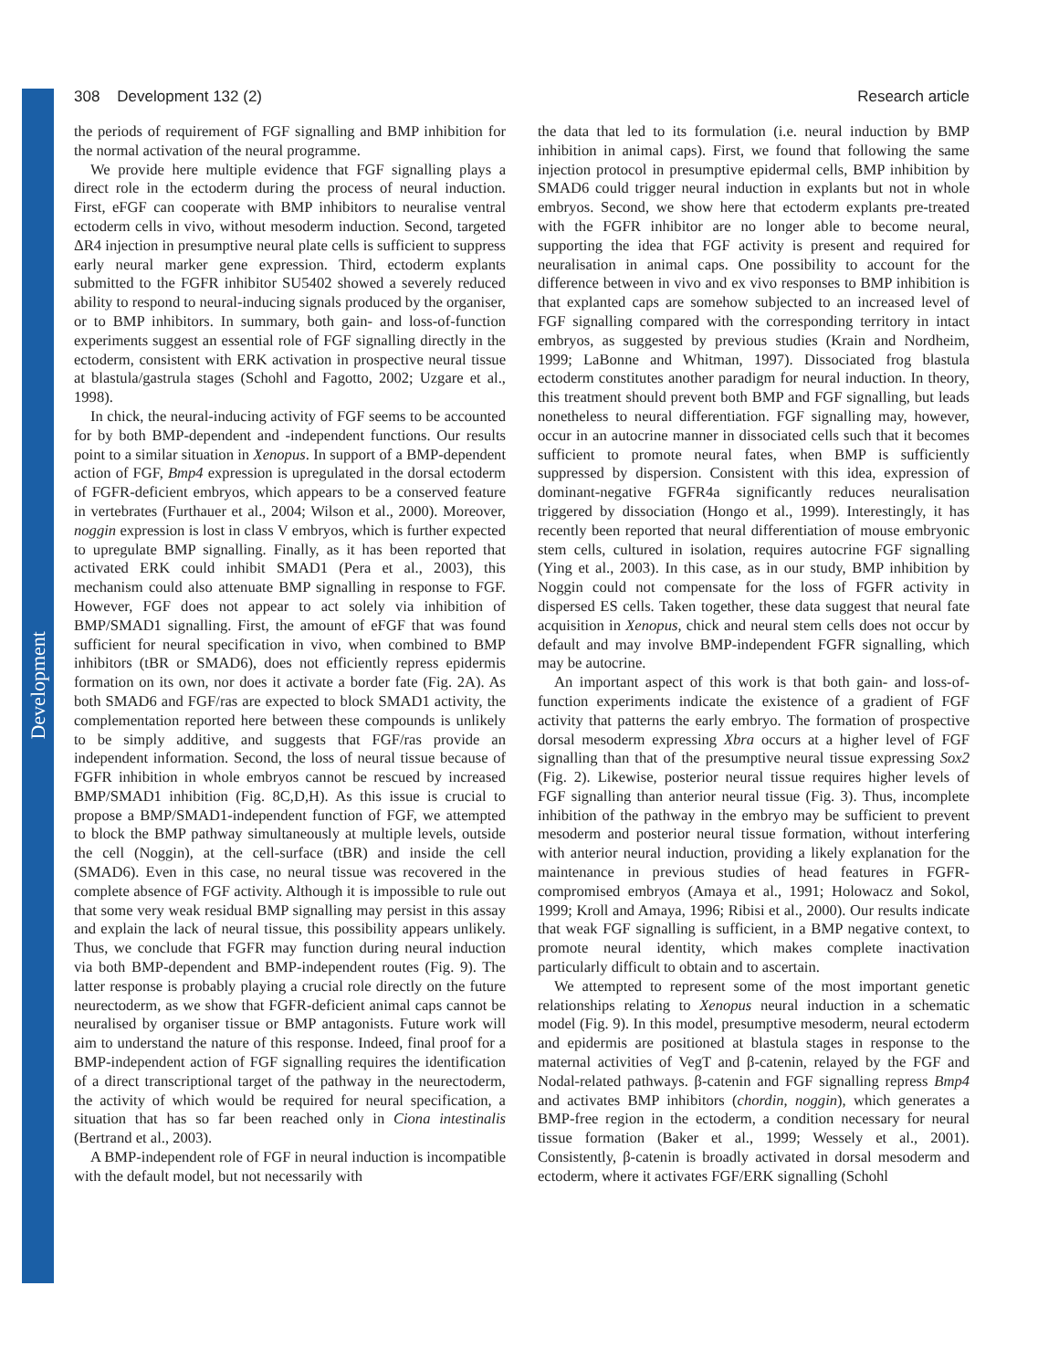Development
308 Development 132 (2) Research article
the periods of requirement of FGF signalling and BMP inhibition for the normal activation of the neural programme.
We provide here multiple evidence that FGF signalling plays a direct role in the ectoderm during the process of neural induction. First, eFGF can cooperate with BMP inhibitors to neuralise ventral ectoderm cells in vivo, without mesoderm induction. Second, targeted ΔR4 injection in presumptive neural plate cells is sufficient to suppress early neural marker gene expression. Third, ectoderm explants submitted to the FGFR inhibitor SU5402 showed a severely reduced ability to respond to neural-inducing signals produced by the organiser, or to BMP inhibitors. In summary, both gain- and loss-of-function experiments suggest an essential role of FGF signalling directly in the ectoderm, consistent with ERK activation in prospective neural tissue at blastula/gastrula stages (Schohl and Fagotto, 2002; Uzgare et al., 1998).
In chick, the neural-inducing activity of FGF seems to be accounted for by both BMP-dependent and -independent functions. Our results point to a similar situation in Xenopus. In support of a BMP-dependent action of FGF, Bmp4 expression is upregulated in the dorsal ectoderm of FGFR-deficient embryos, which appears to be a conserved feature in vertebrates (Furthauer et al., 2004; Wilson et al., 2000). Moreover, noggin expression is lost in class V embryos, which is further expected to upregulate BMP signalling. Finally, as it has been reported that activated ERK could inhibit SMAD1 (Pera et al., 2003), this mechanism could also attenuate BMP signalling in response to FGF. However, FGF does not appear to act solely via inhibition of BMP/SMAD1 signalling. First, the amount of eFGF that was found sufficient for neural specification in vivo, when combined to BMP inhibitors (tBR or SMAD6), does not efficiently repress epidermis formation on its own, nor does it activate a border fate (Fig. 2A). As both SMAD6 and FGF/ras are expected to block SMAD1 activity, the complementation reported here between these compounds is unlikely to be simply additive, and suggests that FGF/ras provide an independent information. Second, the loss of neural tissue because of FGFR inhibition in whole embryos cannot be rescued by increased BMP/SMAD1 inhibition (Fig. 8C,D,H). As this issue is crucial to propose a BMP/SMAD1-independent function of FGF, we attempted to block the BMP pathway simultaneously at multiple levels, outside the cell (Noggin), at the cell-surface (tBR) and inside the cell (SMAD6). Even in this case, no neural tissue was recovered in the complete absence of FGF activity. Although it is impossible to rule out that some very weak residual BMP signalling may persist in this assay and explain the lack of neural tissue, this possibility appears unlikely. Thus, we conclude that FGFR may function during neural induction via both BMP-dependent and BMP-independent routes (Fig. 9). The latter response is probably playing a crucial role directly on the future neurectoderm, as we show that FGFR-deficient animal caps cannot be neuralised by organiser tissue or BMP antagonists. Future work will aim to understand the nature of this response. Indeed, final proof for a BMP-independent action of FGF signalling requires the identification of a direct transcriptional target of the pathway in the neurectoderm, the activity of which would be required for neural specification, a situation that has so far been reached only in Ciona intestinalis (Bertrand et al., 2003).
A BMP-independent role of FGF in neural induction is incompatible with the default model, but not necessarily with
the data that led to its formulation (i.e. neural induction by BMP inhibition in animal caps). First, we found that following the same injection protocol in presumptive epidermal cells, BMP inhibition by SMAD6 could trigger neural induction in explants but not in whole embryos. Second, we show here that ectoderm explants pre-treated with the FGFR inhibitor are no longer able to become neural, supporting the idea that FGF activity is present and required for neuralisation in animal caps. One possibility to account for the difference between in vivo and ex vivo responses to BMP inhibition is that explanted caps are somehow subjected to an increased level of FGF signalling compared with the corresponding territory in intact embryos, as suggested by previous studies (Krain and Nordheim, 1999; LaBonne and Whitman, 1997). Dissociated frog blastula ectoderm constitutes another paradigm for neural induction. In theory, this treatment should prevent both BMP and FGF signalling, but leads nonetheless to neural differentiation. FGF signalling may, however, occur in an autocrine manner in dissociated cells such that it becomes sufficient to promote neural fates, when BMP is sufficiently suppressed by dispersion. Consistent with this idea, expression of dominant-negative FGFR4a significantly reduces neuralisation triggered by dissociation (Hongo et al., 1999). Interestingly, it has recently been reported that neural differentiation of mouse embryonic stem cells, cultured in isolation, requires autocrine FGF signalling (Ying et al., 2003). In this case, as in our study, BMP inhibition by Noggin could not compensate for the loss of FGFR activity in dispersed ES cells. Taken together, these data suggest that neural fate acquisition in Xenopus, chick and neural stem cells does not occur by default and may involve BMP-independent FGFR signalling, which may be autocrine.
An important aspect of this work is that both gain- and loss-of-function experiments indicate the existence of a gradient of FGF activity that patterns the early embryo. The formation of prospective dorsal mesoderm expressing Xbra occurs at a higher level of FGF signalling than that of the presumptive neural tissue expressing Sox2 (Fig. 2). Likewise, posterior neural tissue requires higher levels of FGF signalling than anterior neural tissue (Fig. 3). Thus, incomplete inhibition of the pathway in the embryo may be sufficient to prevent mesoderm and posterior neural tissue formation, without interfering with anterior neural induction, providing a likely explanation for the maintenance in previous studies of head features in FGFR-compromised embryos (Amaya et al., 1991; Holowacz and Sokol, 1999; Kroll and Amaya, 1996; Ribisi et al., 2000). Our results indicate that weak FGF signalling is sufficient, in a BMP negative context, to promote neural identity, which makes complete inactivation particularly difficult to obtain and to ascertain.
We attempted to represent some of the most important genetic relationships relating to Xenopus neural induction in a schematic model (Fig. 9). In this model, presumptive mesoderm, neural ectoderm and epidermis are positioned at blastula stages in response to the maternal activities of VegT and β-catenin, relayed by the FGF and Nodal-related pathways. β-catenin and FGF signalling repress Bmp4 and activates BMP inhibitors (chordin, noggin), which generates a BMP-free region in the ectoderm, a condition necessary for neural tissue formation (Baker et al., 1999; Wessely et al., 2001). Consistently, β-catenin is broadly activated in dorsal mesoderm and ectoderm, where it activates FGF/ERK signalling (Schohl